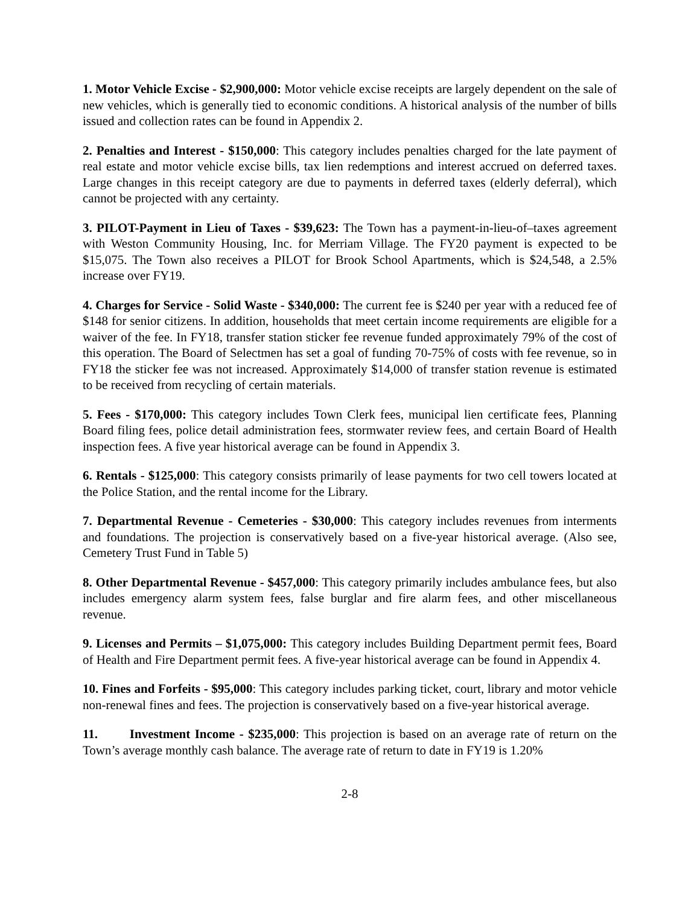1. Motor Vehicle Excise - $2,900,000: Motor vehicle excise receipts are largely dependent on the sale of new vehicles, which is generally tied to economic conditions. A historical analysis of the number of bills issued and collection rates can be found in Appendix 2.
2. Penalties and Interest - $150,000: This category includes penalties charged for the late payment of real estate and motor vehicle excise bills, tax lien redemptions and interest accrued on deferred taxes. Large changes in this receipt category are due to payments in deferred taxes (elderly deferral), which cannot be projected with any certainty.
3. PILOT-Payment in Lieu of Taxes - $39,623: The Town has a payment-in-lieu-of–taxes agreement with Weston Community Housing, Inc. for Merriam Village. The FY20 payment is expected to be $15,075. The Town also receives a PILOT for Brook School Apartments, which is $24,548, a 2.5% increase over FY19.
4. Charges for Service - Solid Waste - $340,000: The current fee is $240 per year with a reduced fee of $148 for senior citizens. In addition, households that meet certain income requirements are eligible for a waiver of the fee. In FY18, transfer station sticker fee revenue funded approximately 79% of the cost of this operation. The Board of Selectmen has set a goal of funding 70-75% of costs with fee revenue, so in FY18 the sticker fee was not increased. Approximately $14,000 of transfer station revenue is estimated to be received from recycling of certain materials.
5. Fees - $170,000: This category includes Town Clerk fees, municipal lien certificate fees, Planning Board filing fees, police detail administration fees, stormwater review fees, and certain Board of Health inspection fees. A five year historical average can be found in Appendix 3.
6. Rentals - $125,000: This category consists primarily of lease payments for two cell towers located at the Police Station, and the rental income for the Library.
7. Departmental Revenue - Cemeteries - $30,000: This category includes revenues from interments and foundations. The projection is conservatively based on a five-year historical average. (Also see, Cemetery Trust Fund in Table 5)
8. Other Departmental Revenue - $457,000: This category primarily includes ambulance fees, but also includes emergency alarm system fees, false burglar and fire alarm fees, and other miscellaneous revenue.
9. Licenses and Permits – $1,075,000: This category includes Building Department permit fees, Board of Health and Fire Department permit fees. A five-year historical average can be found in Appendix 4.
10. Fines and Forfeits - $95,000: This category includes parking ticket, court, library and motor vehicle non-renewal fines and fees. The projection is conservatively based on a five-year historical average.
11. Investment Income - $235,000: This projection is based on an average rate of return on the Town’s average monthly cash balance. The average rate of return to date in FY19 is 1.20%
2-8